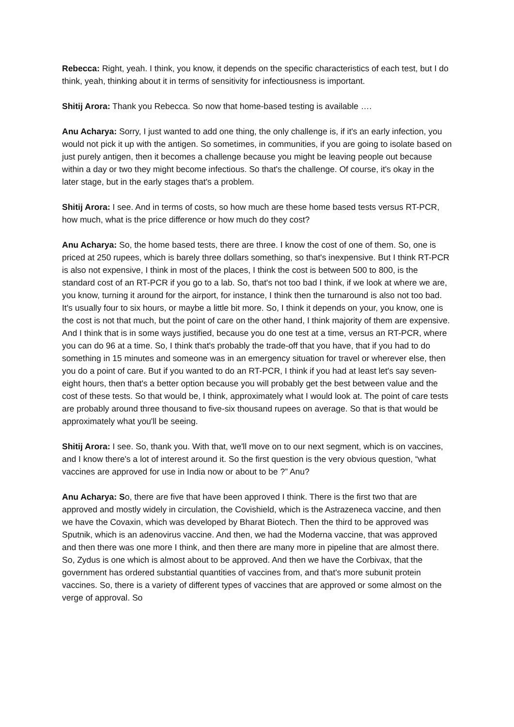Rebecca: Right, yeah. I think, you know, it depends on the specific characteristics of each test, but I do think, yeah, thinking about it in terms of sensitivity for infectiousness is important.
Shitij Arora: Thank you Rebecca. So now that home-based testing is available ….
Anu Acharya: Sorry, I just wanted to add one thing, the only challenge is, if it's an early infection, you would not pick it up with the antigen. So sometimes, in communities, if you are going to isolate based on just purely antigen, then it becomes a challenge because you might be leaving people out because within a day or two they might become infectious. So that's the challenge. Of course, it's okay in the later stage, but in the early stages that's a problem.
Shitij Arora: I see. And in terms of costs, so how much are these home based tests versus RT-PCR, how much, what is the price difference or how much do they cost?
Anu Acharya: So, the home based tests, there are three. I know the cost of one of them. So, one is priced at 250 rupees, which is barely three dollars something, so that's inexpensive. But I think RT-PCR is also not expensive, I think in most of the places, I think the cost is between 500 to 800, is the standard cost of an RT-PCR if you go to a lab. So, that's not too bad I think, if we look at where we are, you know, turning it around for the airport, for instance, I think then the turnaround is also not too bad. It's usually four to six hours, or maybe a little bit more. So, I think it depends on your, you know, one is the cost is not that much, but the point of care on the other hand, I think majority of them are expensive. And I think that is in some ways justified, because you do one test at a time, versus an RT-PCR, where you can do 96 at a time. So, I think that's probably the trade-off that you have, that if you had to do something in 15 minutes and someone was in an emergency situation for travel or wherever else, then you do a point of care. But if you wanted to do an RT-PCR, I think if you had at least let's say seven-eight hours, then that's a better option because you will probably get the best between value and the cost of these tests. So that would be, I think, approximately what I would look at. The point of care tests are probably around three thousand to five-six thousand rupees on average. So that is that would be approximately what you'll be seeing.
Shitij Arora: I see. So, thank you. With that, we'll move on to our next segment, which is on vaccines, and I know there's a lot of interest around it. So the first question is the very obvious question, “what vaccines are approved for use in India now or about to be ?” Anu?
Anu Acharya: So, there are five that have been approved I think. There is the first two that are approved and mostly widely in circulation, the Covishield, which is the Astrazeneca vaccine, and then we have the Covaxin, which was developed by Bharat Biotech. Then the third to be approved was Sputnik, which is an adenovirus vaccine. And then, we had the Moderna vaccine, that was approved and then there was one more I think, and then there are many more in pipeline that are almost there. So, Zydus is one which is almost about to be approved. And then we have the Corbivax, that the government has ordered substantial quantities of vaccines from, and that's more subunit protein vaccines. So, there is a variety of different types of vaccines that are approved or some almost on the verge of approval. So